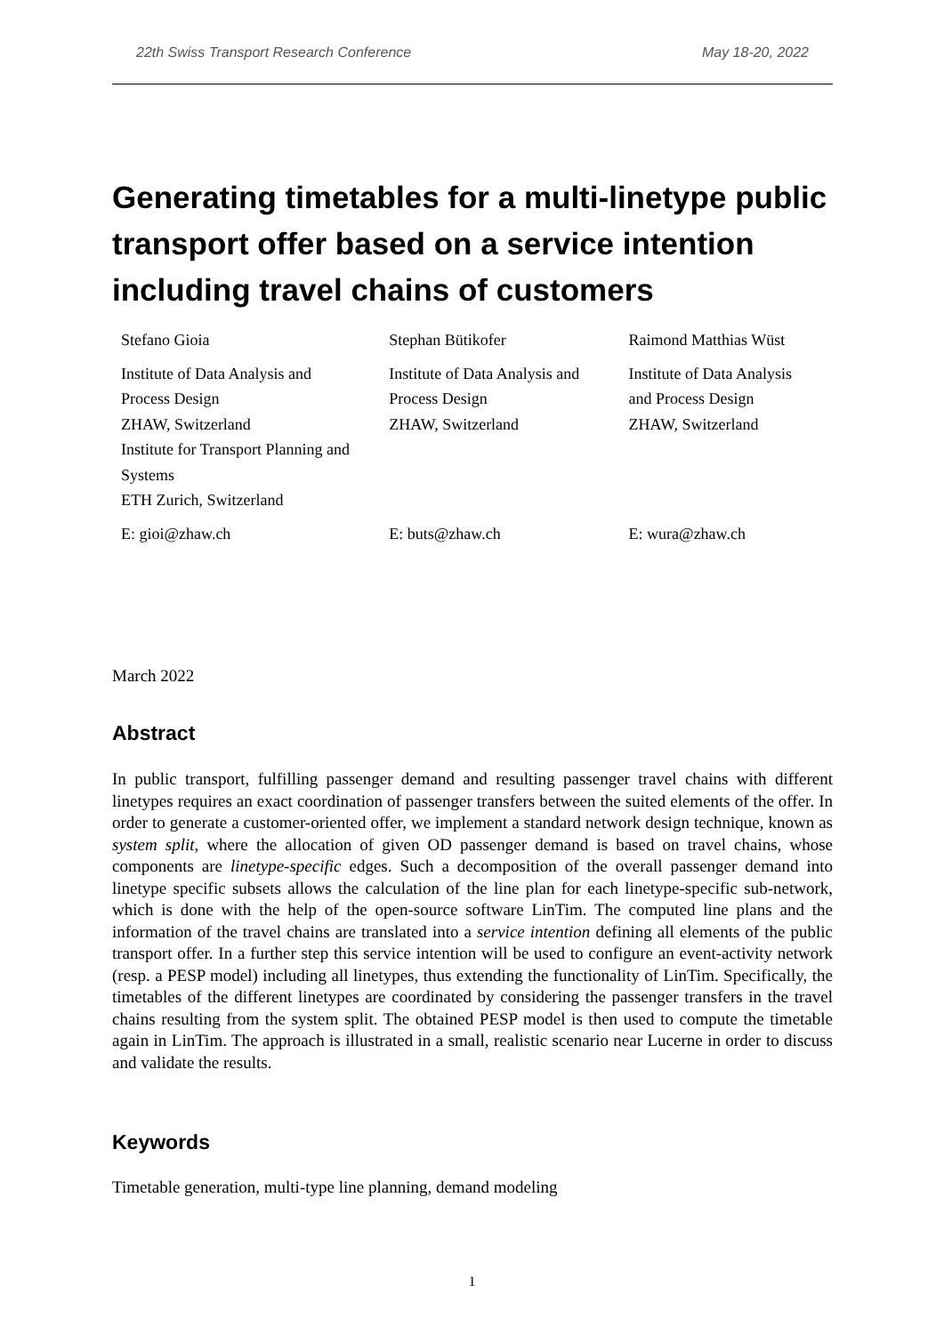22th Swiss Transport Research Conference May 18-20, 2022
Generating timetables for a multi-linetype public transport offer based on a service intention including travel chains of customers
Stefano Gioia
Institute of Data Analysis and
Process Design
ZHAW, Switzerland
Institute for Transport Planning and
Systems
ETH Zurich, Switzerland
E: gioi@zhaw.ch
Stephan Bütikofer
Institute of Data Analysis and
Process Design
ZHAW, Switzerland
E: buts@zhaw.ch
Raimond Matthias Wüst
Institute of Data Analysis
and Process Design
ZHAW, Switzerland
E: wura@zhaw.ch
March 2022
Abstract
In public transport, fulfilling passenger demand and resulting passenger travel chains with different linetypes requires an exact coordination of passenger transfers between the suited elements of the offer. In order to generate a customer-oriented offer, we implement a standard network design technique, known as system split, where the allocation of given OD passenger demand is based on travel chains, whose components are linetype-specific edges. Such a decomposition of the overall passenger demand into linetype specific subsets allows the calculation of the line plan for each linetype-specific sub-network, which is done with the help of the open-source software LinTim. The computed line plans and the information of the travel chains are translated into a service intention defining all elements of the public transport offer. In a further step this service intention will be used to configure an event-activity network (resp. a PESP model) including all linetypes, thus extending the functionality of LinTim. Specifically, the timetables of the different linetypes are coordinated by considering the passenger transfers in the travel chains resulting from the system split. The obtained PESP model is then used to compute the timetable again in LinTim. The approach is illustrated in a small, realistic scenario near Lucerne in order to discuss and validate the results.
Keywords
Timetable generation, multi-type line planning, demand modeling
1